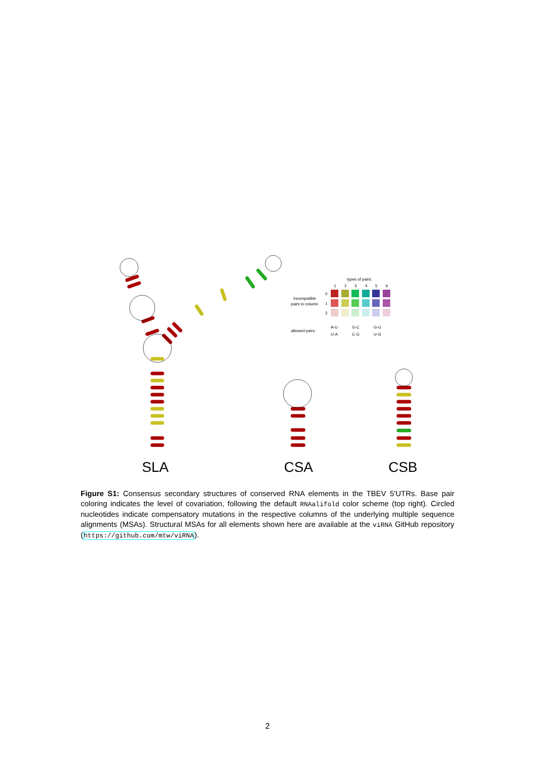SLA
CSA
CSB
types of pairs:
1
2
3
4
5
6
incompatible
pairs in column
0
1
2
allowed pairs:
A-U
U-A
G-C
C-G
G-U
U-G
Figure S1: Consensus secondary structures of conserved RNA elements in the TBEV 5'UTRs. Base pair coloring indicates the level of covariation, following the default RNAalifold color scheme (top right). Circled nucleotides indicate compensatory mutations in the respective columns of the underlying multiple sequence alignments (MSAs). Structural MSAs for all elements shown here are available at the viRNA GitHub repository (https://github.com/mtw/viRNA).
2